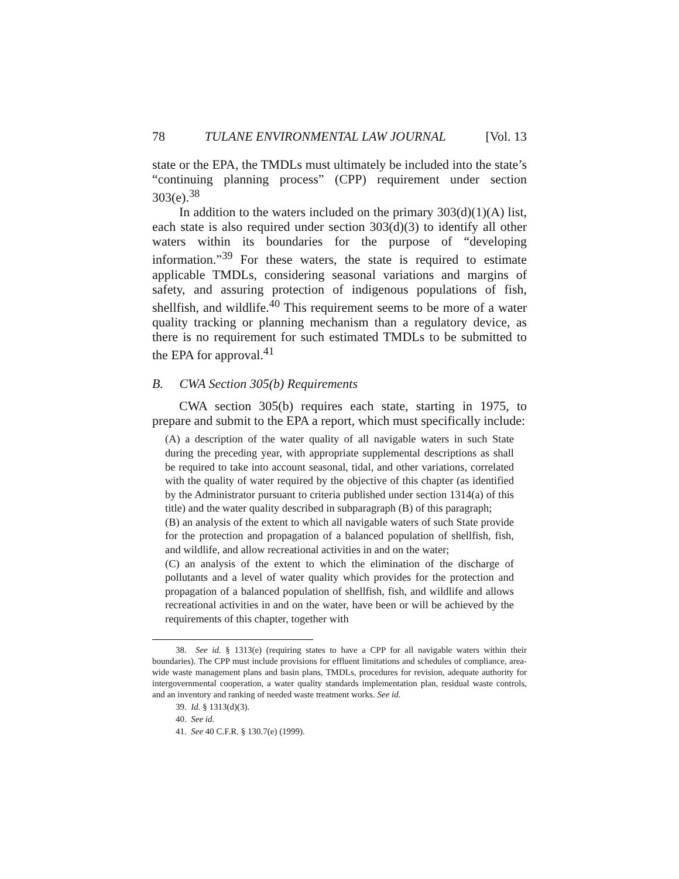78 TULANE ENVIRONMENTAL LAW JOURNAL [Vol. 13
state or the EPA, the TMDLs must ultimately be included into the state’s “continuing planning process” (CPP) requirement under section 303(e).<sup>38</sup>
In addition to the waters included on the primary 303(d)(1)(A) list, each state is also required under section 303(d)(3) to identify all other waters within its boundaries for the purpose of “developing information.”<sup>39</sup> For these waters, the state is required to estimate applicable TMDLs, considering seasonal variations and margins of safety, and assuring protection of indigenous populations of fish, shellfish, and wildlife.<sup>40</sup> This requirement seems to be more of a water quality tracking or planning mechanism than a regulatory device, as there is no requirement for such estimated TMDLs to be submitted to the EPA for approval.<sup>41</sup>
B. CWA Section 305(b) Requirements
CWA section 305(b) requires each state, starting in 1975, to prepare and submit to the EPA a report, which must specifically include:
(A) a description of the water quality of all navigable waters in such State during the preceding year, with appropriate supplemental descriptions as shall be required to take into account seasonal, tidal, and other variations, correlated with the quality of water required by the objective of this chapter (as identified by the Administrator pursuant to criteria published under section 1314(a) of this title) and the water quality described in subparagraph (B) of this paragraph;
(B) an analysis of the extent to which all navigable waters of such State provide for the protection and propagation of a balanced population of shellfish, fish, and wildlife, and allow recreational activities in and on the water;
(C) an analysis of the extent to which the elimination of the discharge of pollutants and a level of water quality which provides for the protection and propagation of a balanced population of shellfish, fish, and wildlife and allows recreational activities in and on the water, have been or will be achieved by the requirements of this chapter, together with
38. See id. § 1313(e) (requiring states to have a CPP for all navigable waters within their boundaries). The CPP must include provisions for effluent limitations and schedules of compliance, area-wide waste management plans and basin plans, TMDLs, procedures for revision, adequate authority for intergovernmental cooperation, a water quality standards implementation plan, residual waste controls, and an inventory and ranking of needed waste treatment works. See id.
39. Id. § 1313(d)(3).
40. See id.
41. See 40 C.F.R. § 130.7(e) (1999).